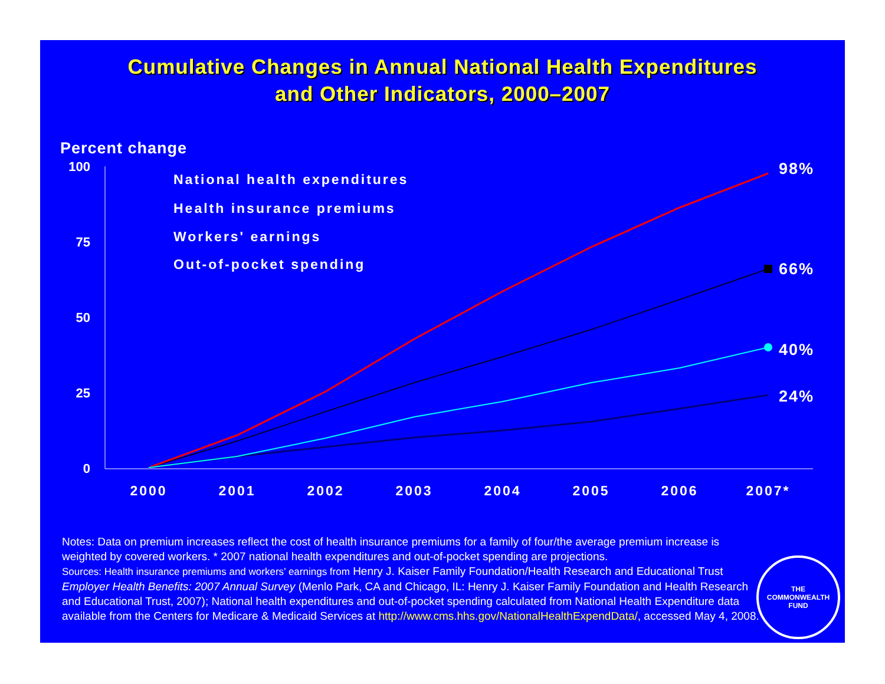Cumulative Changes in Annual National Health Expenditures
and Other Indicators, 2000–2007
Percent change
100
75
50
25
0
2000
2001
2002
2003
2004
2005
2006
2007*
98%
66%
40%
24%
National health expenditures
Health insurance premiums
Workers' earnings
Out-of-pocket spending
Notes: Data on premium increases reflect the cost of health insurance premiums for a family of four/the average premium increase is weighted by covered workers. * 2007 national health expenditures and out-of-pocket spending are projections.
Sources: Health insurance premiums and workers’ earnings from Henry J. Kaiser Family Foundation/Health Research and Educational Trust Employer Health Benefits: 2007 Annual Survey (Menlo Park, CA and Chicago, IL: Henry J. Kaiser Family Foundation and Health Research and Educational Trust, 2007); National health expenditures and out-of-pocket spending calculated from National Health Expenditure data available from the Centers for Medicare & Medicaid Services at http://www.cms.hhs.gov/NationalHealthExpendData/, accessed May 4, 2008.
THE
COMMONWEALTH
FUND